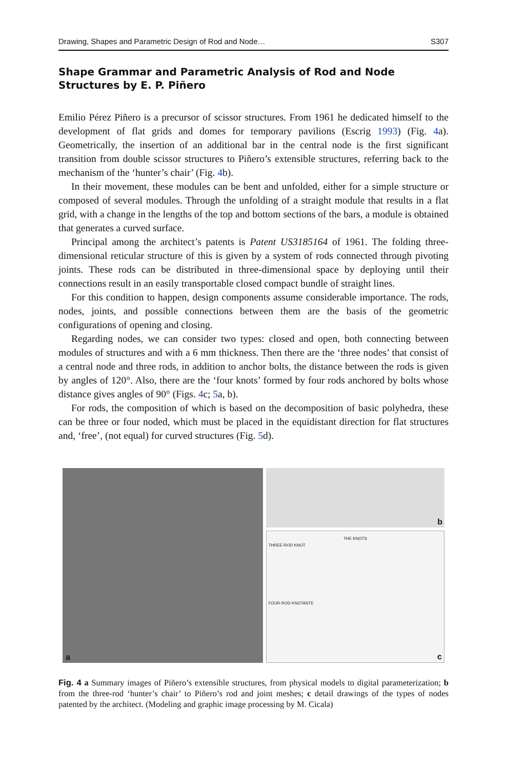Drawing, Shapes and Parametric Design of Rod and Node… S307
Shape Grammar and Parametric Analysis of Rod and Node Structures by E. P. Piñero
Emilio Pérez Piñero is a precursor of scissor structures. From 1961 he dedicated himself to the development of flat grids and domes for temporary pavilions (Escrig 1993) (Fig. 4a). Geometrically, the insertion of an additional bar in the central node is the first significant transition from double scissor structures to Piñero’s extensible structures, referring back to the mechanism of the ‘hunter’s chair’ (Fig. 4b).
In their movement, these modules can be bent and unfolded, either for a simple structure or composed of several modules. Through the unfolding of a straight module that results in a flat grid, with a change in the lengths of the top and bottom sections of the bars, a module is obtained that generates a curved surface.
Principal among the architect’s patents is Patent US3185164 of 1961. The folding three-dimensional reticular structure of this is given by a system of rods connected through pivoting joints. These rods can be distributed in three-dimensional space by deploying until their connections result in an easily transportable closed compact bundle of straight lines.
For this condition to happen, design components assume considerable importance. The rods, nodes, joints, and possible connections between them are the basis of the geometric configurations of opening and closing.
Regarding nodes, we can consider two types: closed and open, both connecting between modules of structures and with a 6 mm thickness. Then there are the ‘three nodes’ that consist of a central node and three rods, in addition to anchor bolts, the distance between the rods is given by angles of 120°. Also, there are the ‘four knots’ formed by four rods anchored by bolts whose distance gives angles of 90° (Figs. 4c; 5a, b).
For rods, the composition of which is based on the decomposition of basic polyhedra, these can be three or four noded, which must be placed in the equidistant direction for flat structures and, ‘free’, (not equal) for curved structures (Fig. 5d).
a
b
THE KNOTS
THREE-ROD KNOT
FOUR-ROD KNOTASTE
c
Fig. 4 a Summary images of Piñero’s extensible structures, from physical models to digital parameterization; b from the three-rod ‘hunter’s chair’ to Piñero’s rod and joint meshes; c detail drawings of the types of nodes patented by the architect. (Modeling and graphic image processing by M. Cicala)